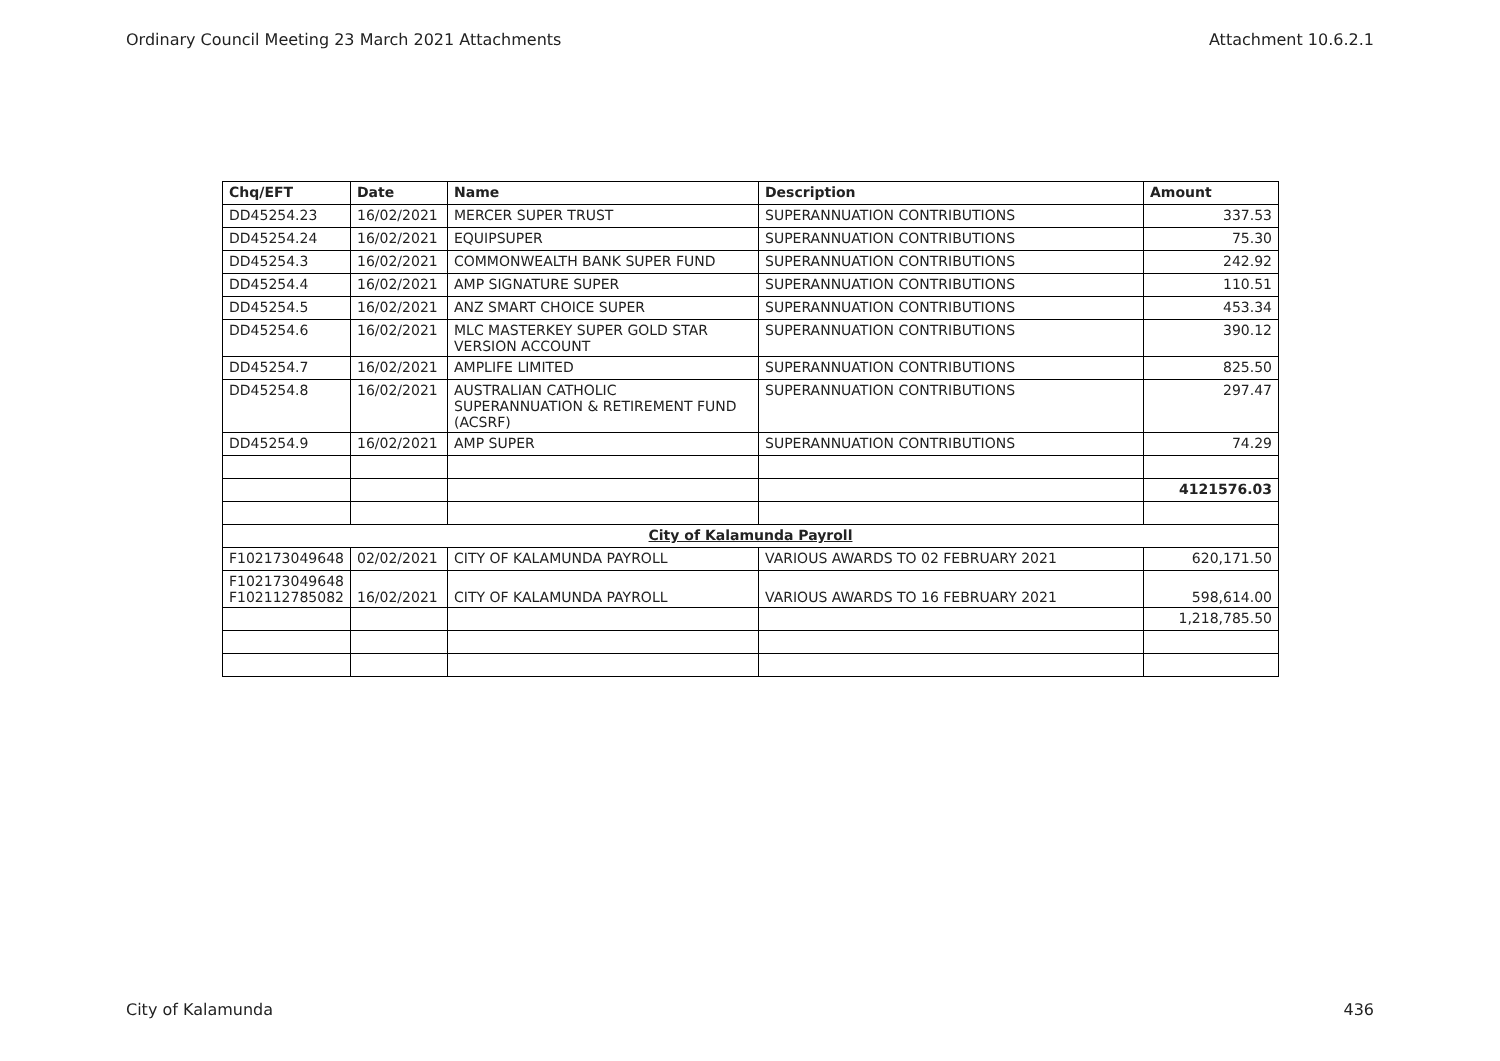Ordinary Council Meeting 23 March 2021 Attachments Attachment 10.6.2.1
| Chq/EFT | Date | Name | Description | Amount |
| --- | --- | --- | --- | --- |
| DD45254.23 | 16/02/2021 | MERCER SUPER TRUST | SUPERANNUATION CONTRIBUTIONS | 337.53 |
| DD45254.24 | 16/02/2021 | EQUIPSUPER | SUPERANNUATION CONTRIBUTIONS | 75.30 |
| DD45254.3 | 16/02/2021 | COMMONWEALTH BANK SUPER FUND | SUPERANNUATION CONTRIBUTIONS | 242.92 |
| DD45254.4 | 16/02/2021 | AMP SIGNATURE SUPER | SUPERANNUATION CONTRIBUTIONS | 110.51 |
| DD45254.5 | 16/02/2021 | ANZ SMART CHOICE SUPER | SUPERANNUATION CONTRIBUTIONS | 453.34 |
| DD45254.6 | 16/02/2021 | MLC MASTERKEY SUPER GOLD STAR VERSION ACCOUNT | SUPERANNUATION CONTRIBUTIONS | 390.12 |
| DD45254.7 | 16/02/2021 | AMPLIFE LIMITED | SUPERANNUATION CONTRIBUTIONS | 825.50 |
| DD45254.8 | 16/02/2021 | AUSTRALIAN CATHOLIC SUPERANNUATION & RETIREMENT FUND (ACSRF) | SUPERANNUATION CONTRIBUTIONS | 297.47 |
| DD45254.9 | 16/02/2021 | AMP SUPER | SUPERANNUATION CONTRIBUTIONS | 74.29 |
| | | | | 4121576.03 |
| City of Kalamunda Payroll | | | | |
| F102173049648 | 02/02/2021 | CITY OF KALAMUNDA PAYROLL | VARIOUS AWARDS TO 02 FEBRUARY 2021 | 620,171.50 |
| F102173049648 F102112785082 | 16/02/2021 | CITY OF KALAMUNDA PAYROLL | VARIOUS AWARDS TO 16 FEBRUARY 2021 | 598,614.00 |
| | | | | 1,218,785.50 |
City of Kalamunda 436